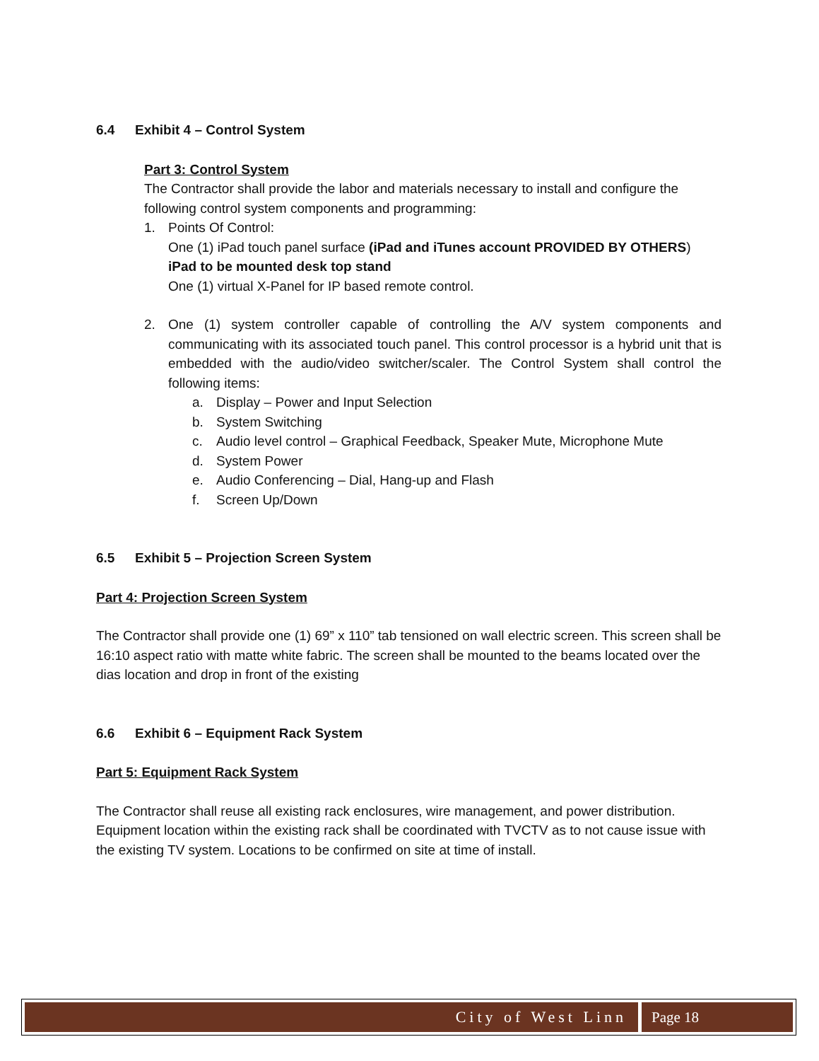6.4 Exhibit 4 – Control System
Part 3: Control System
The Contractor shall provide the labor and materials necessary to install and configure the following control system components and programming:
1. Points Of Control:
One (1) iPad touch panel surface (iPad and iTunes account PROVIDED BY OTHERS)
iPad to be mounted desk top stand
One (1) virtual X-Panel for IP based remote control.
2. One (1) system controller capable of controlling the A/V system components and communicating with its associated touch panel. This control processor is a hybrid unit that is embedded with the audio/video switcher/scaler. The Control System shall control the following items:
a. Display – Power and Input Selection
b. System Switching
c. Audio level control – Graphical Feedback, Speaker Mute, Microphone Mute
d. System Power
e. Audio Conferencing – Dial, Hang-up and Flash
f. Screen Up/Down
6.5 Exhibit 5 – Projection Screen System
Part 4: Projection Screen System
The Contractor shall provide one (1) 69” x 110” tab tensioned on wall electric screen. This screen shall be 16:10 aspect ratio with matte white fabric. The screen shall be mounted to the beams located over the dias location and drop in front of the existing
6.6 Exhibit 6 – Equipment Rack System
Part 5: Equipment Rack System
The Contractor shall reuse all existing rack enclosures, wire management, and power distribution. Equipment location within the existing rack shall be coordinated with TVCTV as to not cause issue with the existing TV system. Locations to be confirmed on site at time of install.
City of West Linn Page 18